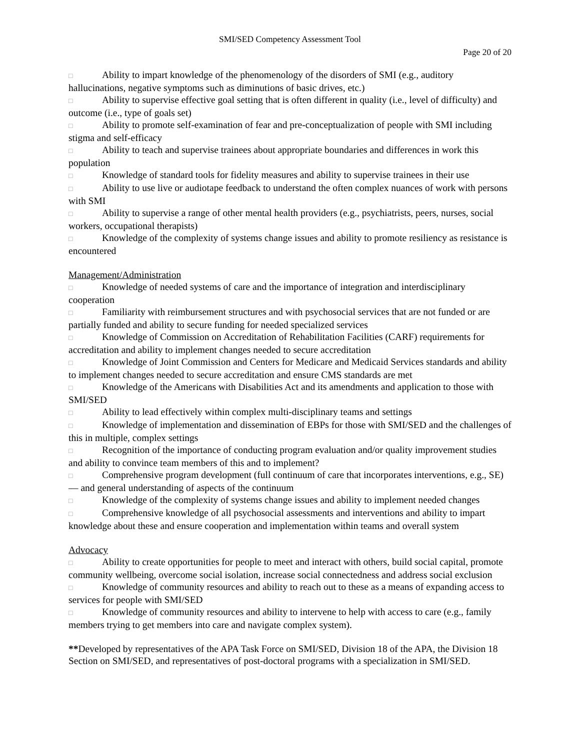SMI/SED Competency Assessment Tool
Page 20 of 20
□ Ability to impart knowledge of the phenomenology of the disorders of SMI (e.g., auditory hallucinations, negative symptoms such as diminutions of basic drives, etc.)
□ Ability to supervise effective goal setting that is often different in quality (i.e., level of difficulty) and outcome (i.e., type of goals set)
□ Ability to promote self-examination of fear and pre-conceptualization of people with SMI including stigma and self-efficacy
□ Ability to teach and supervise trainees about appropriate boundaries and differences in work this population
□ Knowledge of standard tools for fidelity measures and ability to supervise trainees in their use
□ Ability to use live or audiotape feedback to understand the often complex nuances of work with persons with SMI
□ Ability to supervise a range of other mental health providers (e.g., psychiatrists, peers, nurses, social workers, occupational therapists)
□ Knowledge of the complexity of systems change issues and ability to promote resiliency as resistance is encountered
Management/Administration
□ Knowledge of needed systems of care and the importance of integration and interdisciplinary cooperation
□ Familiarity with reimbursement structures and with psychosocial services that are not funded or are partially funded and ability to secure funding for needed specialized services
□ Knowledge of Commission on Accreditation of Rehabilitation Facilities (CARF) requirements for accreditation and ability to implement changes needed to secure accreditation
□ Knowledge of Joint Commission and Centers for Medicare and Medicaid Services standards and ability to implement changes needed to secure accreditation and ensure CMS standards are met
□ Knowledge of the Americans with Disabilities Act and its amendments and application to those with SMI/SED
□ Ability to lead effectively within complex multi-disciplinary teams and settings
□ Knowledge of implementation and dissemination of EBPs for those with SMI/SED and the challenges of this in multiple, complex settings
□ Recognition of the importance of conducting program evaluation and/or quality improvement studies and ability to convince team members of this and to implement?
□ Comprehensive program development (full continuum of care that incorporates interventions, e.g., SE) — and general understanding of aspects of the continuum
□ Knowledge of the complexity of systems change issues and ability to implement needed changes
□ Comprehensive knowledge of all psychosocial assessments and interventions and ability to impart knowledge about these and ensure cooperation and implementation within teams and overall system
Advocacy
□ Ability to create opportunities for people to meet and interact with others, build social capital, promote community wellbeing, overcome social isolation, increase social connectedness and address social exclusion
□ Knowledge of community resources and ability to reach out to these as a means of expanding access to services for people with SMI/SED
□ Knowledge of community resources and ability to intervene to help with access to care (e.g., family members trying to get members into care and navigate complex system).
**Developed by representatives of the APA Task Force on SMI/SED, Division 18 of the APA, the Division 18 Section on SMI/SED, and representatives of post-doctoral programs with a specialization in SMI/SED.